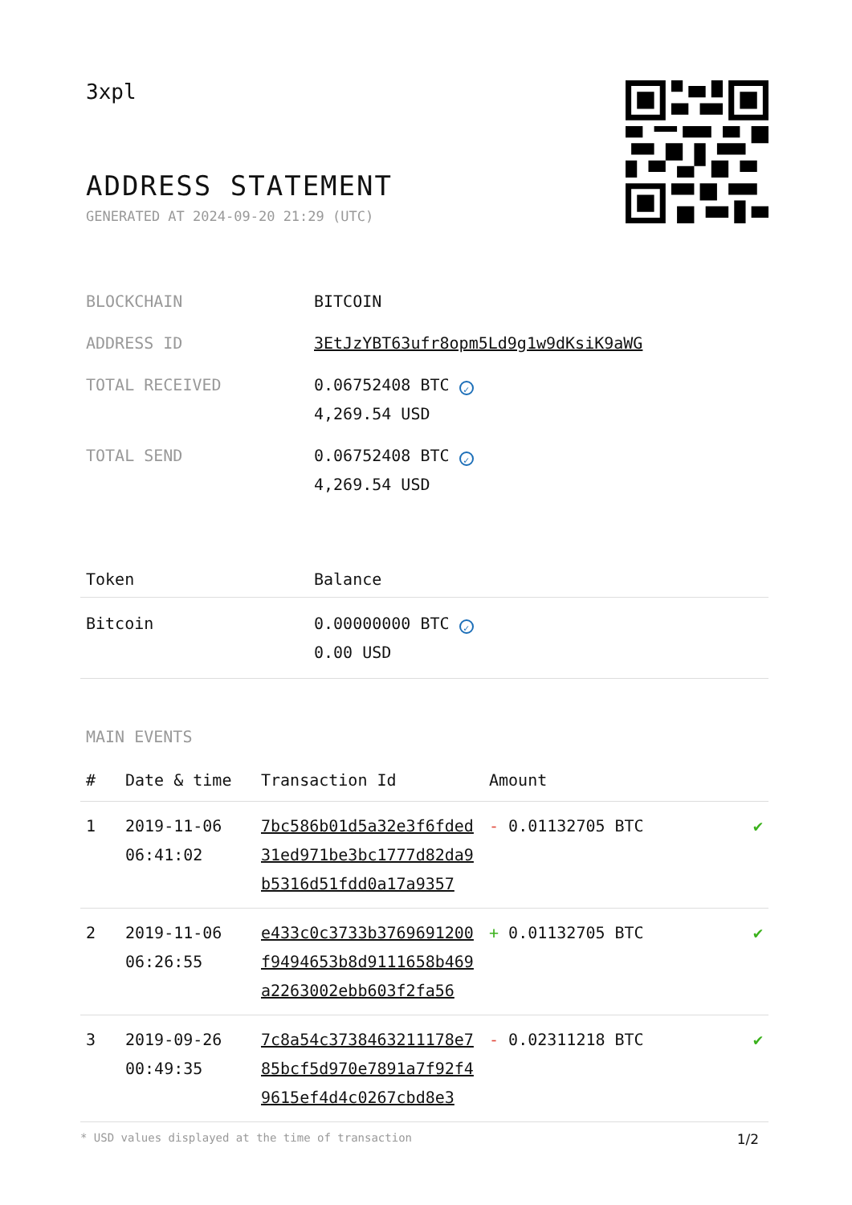3xpl
ADDRESS STATEMENT
GENERATED AT 2024-09-20 21:29 (UTC)
| BLOCKCHAIN | BITCOIN |
| ADDRESS ID | 3EtJzYBT63ufr8opm5Ld9g1w9dKsiK9aWG |
| TOTAL RECEIVED | 0.06752408 BTC ✓ 4,269.54 USD |
| TOTAL SEND | 0.06752408 BTC ✓ 4,269.54 USD |
| Token | Balance |
| --- | --- |
| Bitcoin | 0.00000000 BTC ✓ 0.00 USD |
MAIN EVENTS
| # | Date & time | Transaction Id | Amount | |
| --- | --- | --- | --- | --- |
| 1 | 2019-11-06 06:41:02 | 7bc586b01d5a32e3f6fded 31ed971be3bc1777d82da9 b5316d51fdd0a17a9357 | - 0.01132705 BTC | ✔ |
| 2 | 2019-11-06 06:26:55 | e433c0c3733b3769691200 f9494653b8d9111658b469 a2263002ebb603f2fa56 | + 0.01132705 BTC | ✔ |
| 3 | 2019-09-26 00:49:35 | 7c8a54c3738463211178e7 85bcf5d970e7891a7f92f4 9615ef4d4c0267cbd8e3 | - 0.02311218 BTC | ✔ |
* USD values displayed at the time of transaction 1/2